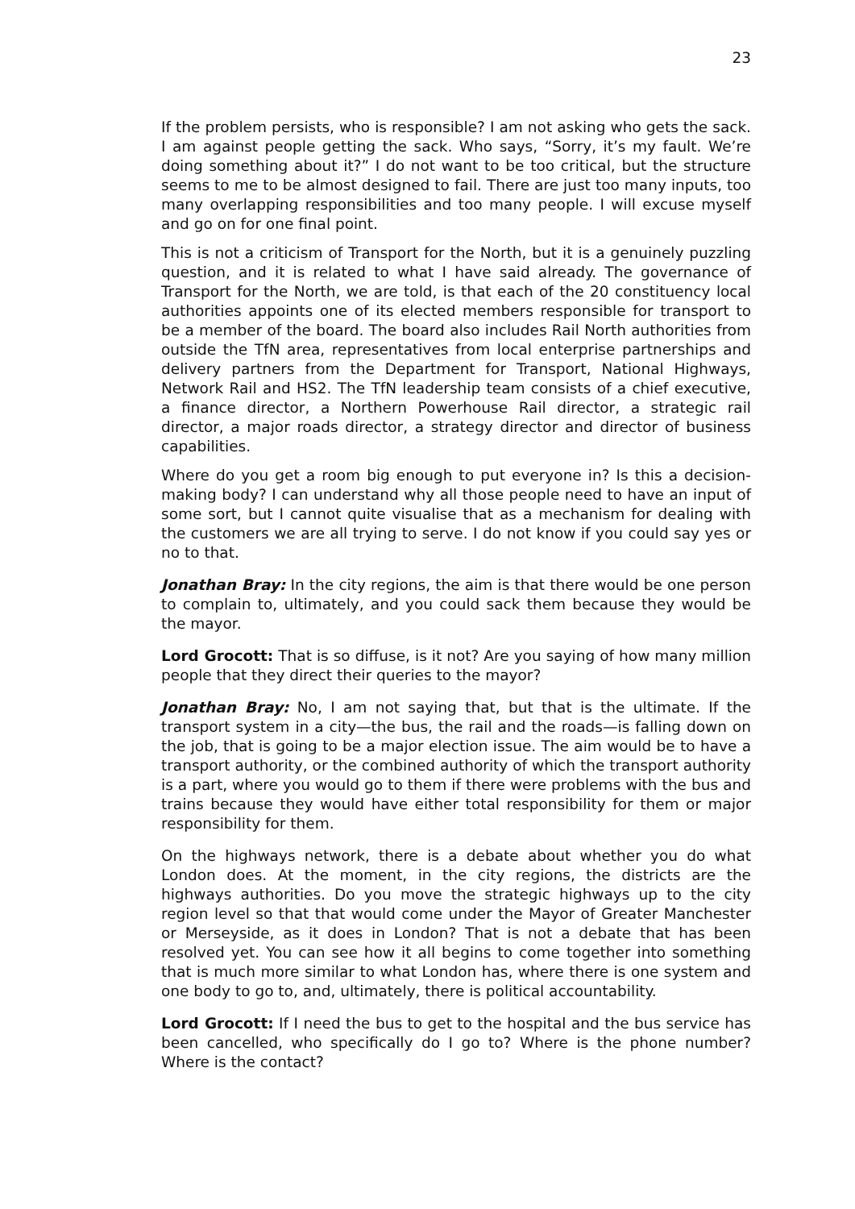23
If the problem persists, who is responsible? I am not asking who gets the sack. I am against people getting the sack. Who says, “Sorry, it’s my fault. We’re doing something about it?” I do not want to be too critical, but the structure seems to me to be almost designed to fail. There are just too many inputs, too many overlapping responsibilities and too many people. I will excuse myself and go on for one final point.
This is not a criticism of Transport for the North, but it is a genuinely puzzling question, and it is related to what I have said already. The governance of Transport for the North, we are told, is that each of the 20 constituency local authorities appoints one of its elected members responsible for transport to be a member of the board. The board also includes Rail North authorities from outside the TfN area, representatives from local enterprise partnerships and delivery partners from the Department for Transport, National Highways, Network Rail and HS2. The TfN leadership team consists of a chief executive, a finance director, a Northern Powerhouse Rail director, a strategic rail director, a major roads director, a strategy director and director of business capabilities.
Where do you get a room big enough to put everyone in? Is this a decision-making body? I can understand why all those people need to have an input of some sort, but I cannot quite visualise that as a mechanism for dealing with the customers we are all trying to serve. I do not know if you could say yes or no to that.
Jonathan Bray: In the city regions, the aim is that there would be one person to complain to, ultimately, and you could sack them because they would be the mayor.
Lord Grocott: That is so diffuse, is it not? Are you saying of how many million people that they direct their queries to the mayor?
Jonathan Bray: No, I am not saying that, but that is the ultimate. If the transport system in a city—the bus, the rail and the roads—is falling down on the job, that is going to be a major election issue. The aim would be to have a transport authority, or the combined authority of which the transport authority is a part, where you would go to them if there were problems with the bus and trains because they would have either total responsibility for them or major responsibility for them.
On the highways network, there is a debate about whether you do what London does. At the moment, in the city regions, the districts are the highways authorities. Do you move the strategic highways up to the city region level so that that would come under the Mayor of Greater Manchester or Merseyside, as it does in London? That is not a debate that has been resolved yet. You can see how it all begins to come together into something that is much more similar to what London has, where there is one system and one body to go to, and, ultimately, there is political accountability.
Lord Grocott: If I need the bus to get to the hospital and the bus service has been cancelled, who specifically do I go to? Where is the phone number? Where is the contact?